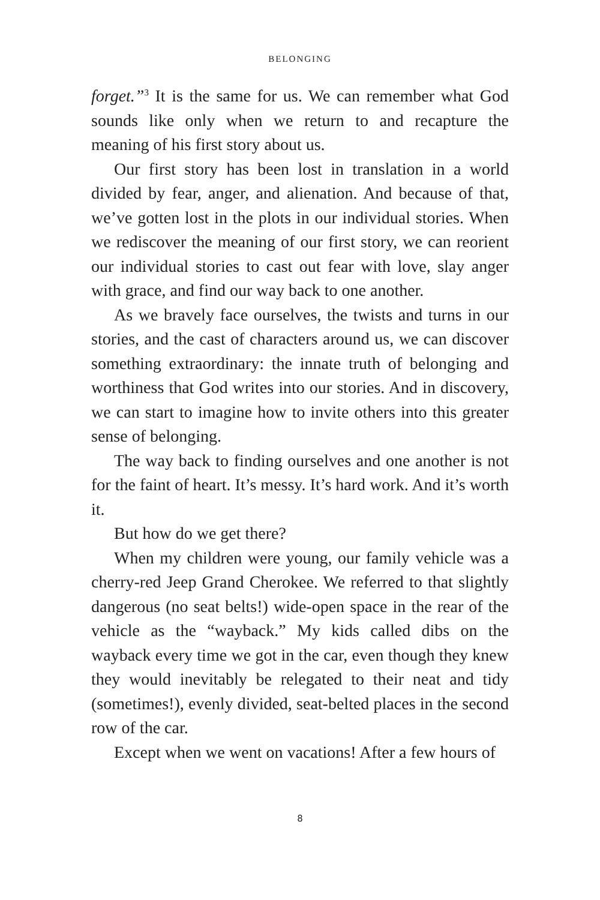BELONGING
forget.”<sup>3</sup> It is the same for us. We can remember what God sounds like only when we return to and recapture the meaning of his first story about us.
Our first story has been lost in translation in a world divided by fear, anger, and alienation. And because of that, we’ve gotten lost in the plots in our individual stories. When we rediscover the meaning of our first story, we can reorient our individual stories to cast out fear with love, slay anger with grace, and find our way back to one another.
As we bravely face ourselves, the twists and turns in our stories, and the cast of characters around us, we can discover something extraordinary: the innate truth of belonging and worthiness that God writes into our stories. And in discovery, we can start to imagine how to invite others into this greater sense of belonging.
The way back to finding ourselves and one another is not for the faint of heart. It’s messy. It’s hard work. And it’s worth it.
But how do we get there?
When my children were young, our family vehicle was a cherry-red Jeep Grand Cherokee. We referred to that slightly dangerous (no seat belts!) wide-open space in the rear of the vehicle as the “wayback.” My kids called dibs on the wayback every time we got in the car, even though they knew they would inevitably be relegated to their neat and tidy (sometimes!), evenly divided, seat-belted places in the second row of the car.
Except when we went on vacations! After a few hours of
8